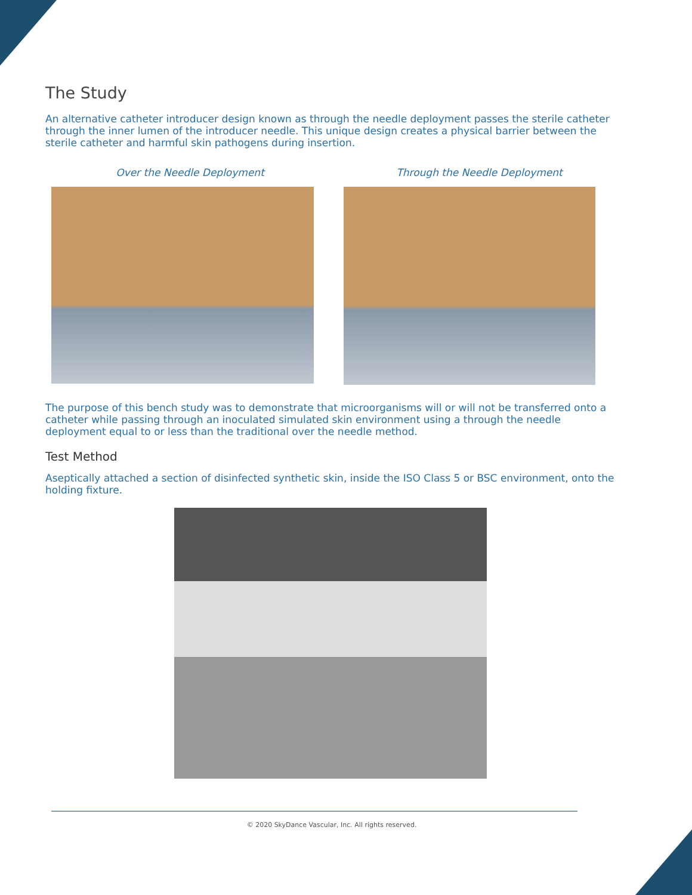The Study
An alternative catheter introducer design known as through the needle deployment passes the sterile catheter through the inner lumen of the introducer needle. This unique design creates a physical barrier between the sterile catheter and harmful skin pathogens during insertion.
Over the Needle Deployment Through the Needle Deployment
The purpose of this bench study was to demonstrate that microorganisms will or will not be transferred onto a catheter while passing through an inoculated simulated skin environment using a through the needle deployment equal to or less than the traditional over the needle method.
Test Method
Aseptically attached a section of disinfected synthetic skin, inside the ISO Class 5 or BSC environment, onto the holding fixture.
© 2020 SkyDance Vascular, Inc. All rights reserved.